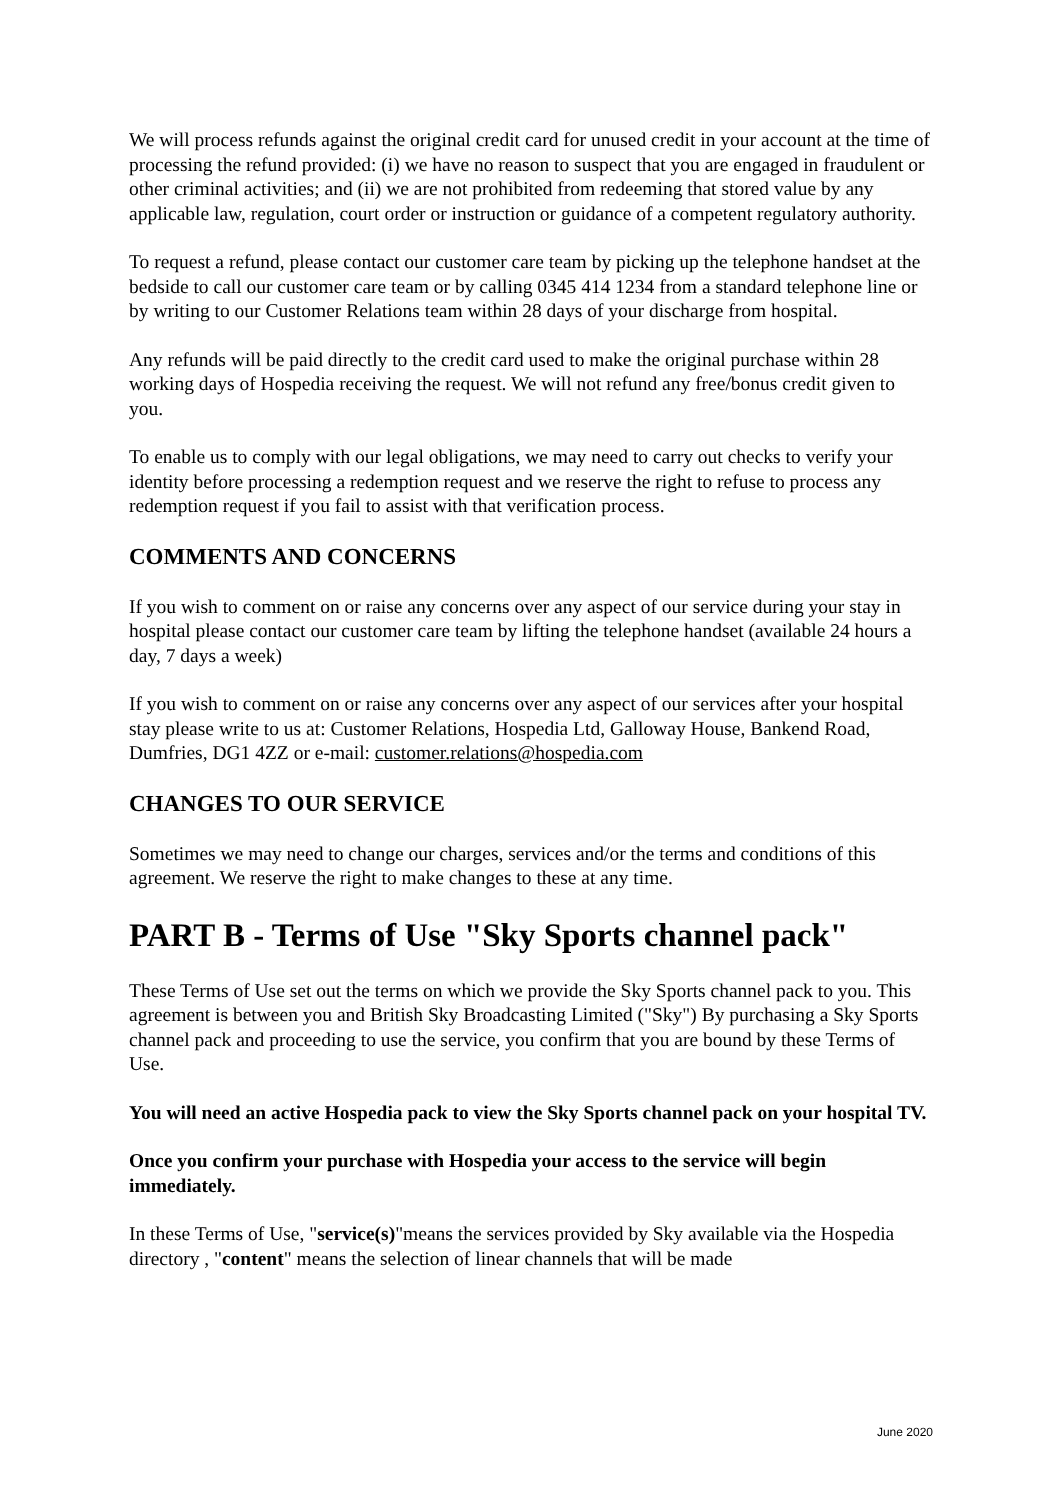We will process refunds against the original credit card for unused credit in your account at the time of processing the refund provided: (i) we have no reason to suspect that you are engaged in fraudulent or other criminal activities; and (ii) we are not prohibited from redeeming that stored value by any applicable law, regulation, court order or instruction or guidance of a competent regulatory authority.
To request a refund, please contact our customer care team by picking up the telephone handset at the bedside to call our customer care team or by calling 0345 414 1234 from a standard telephone line or by writing to our Customer Relations team within 28 days of your discharge from hospital.
Any refunds will be paid directly to the credit card used to make the original purchase within 28 working days of Hospedia receiving the request. We will not refund any free/bonus credit given to you.
To enable us to comply with our legal obligations, we may need to carry out checks to verify your identity before processing a redemption request and we reserve the right to refuse to process any redemption request if you fail to assist with that verification process.
COMMENTS AND CONCERNS
If you wish to comment on or raise any concerns over any aspect of our service during your stay in hospital please contact our customer care team by lifting the telephone handset (available 24 hours a day, 7 days a week)
If you wish to comment on or raise any concerns over any aspect of our services after your hospital stay please write to us at: Customer Relations, Hospedia Ltd, Galloway House, Bankend Road, Dumfries, DG1 4ZZ or e-mail: customer.relations@hospedia.com
CHANGES TO OUR SERVICE
Sometimes we may need to change our charges, services and/or the terms and conditions of this agreement. We reserve the right to make changes to these at any time.
PART B - Terms of Use "Sky Sports channel pack"
These Terms of Use set out the terms on which we provide the Sky Sports channel pack to you. This agreement is between you and British Sky Broadcasting Limited ("Sky") By purchasing a Sky Sports channel pack and proceeding to use the service, you confirm that you are bound by these Terms of Use.
You will need an active Hospedia pack to view the Sky Sports channel pack on your hospital TV.
Once you confirm your purchase with Hospedia your access to the service will begin immediately.
In these Terms of Use, "service(s)"means the services provided by Sky available via the Hospedia directory , "content" means the selection of linear channels that will be made
June 2020